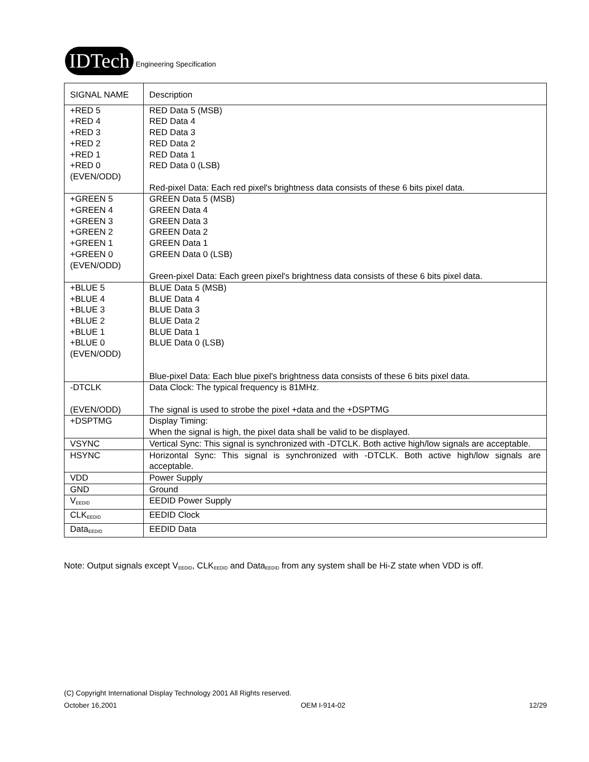IDTech Engineering Specification
| SIGNAL NAME | Description |
| --- | --- |
| +RED 5 +RED 4 +RED 3 +RED 2 +RED 1 +RED 0 (EVEN/ODD) | RED Data 5 (MSB) RED Data 4 RED Data 3 RED Data 2 RED Data 1 RED Data 0 (LSB) Red-pixel Data: Each red pixel's brightness data consists of these 6 bits pixel data. |
| +GREEN 5 +GREEN 4 +GREEN 3 +GREEN 2 +GREEN 1 +GREEN 0 (EVEN/ODD) | GREEN Data 5 (MSB) GREEN Data 4 GREEN Data 3 GREEN Data 2 GREEN Data 1 GREEN Data 0 (LSB) Green-pixel Data: Each green pixel's brightness data consists of these 6 bits pixel data. |
| +BLUE 5 +BLUE 4 +BLUE 3 +BLUE 2 +BLUE 1 +BLUE 0 (EVEN/ODD) | BLUE Data 5 (MSB) BLUE Data 4 BLUE Data 3 BLUE Data 2 BLUE Data 1 BLUE Data 0 (LSB) Blue-pixel Data: Each blue pixel's brightness data consists of these 6 bits pixel data. |
| -DTCLK (EVEN/ODD) | Data Clock: The typical frequency is 81MHz. The signal is used to strobe the pixel +data and the +DSPTMG |
| +DSPTMG | Display Timing: When the signal is high, the pixel data shall be valid to be displayed. |
| VSYNC | Vertical Sync: This signal is synchronized with -DTCLK. Both active high/low signals are acceptable. |
| HSYNC | Horizontal Sync: This signal is synchronized with -DTCLK. Both active high/low signals are acceptable. |
| VDD | Power Supply |
| GND | Ground |
| V<sub>EEDID</sub> | EEDID Power Supply |
| CLK<sub>EEDID</sub> | EEDID Clock |
| Data<sub>EEDID</sub> | EEDID Data |
Note: Output signals except V<sub>EEDID</sub>, CLK<sub>EEDID</sub> and Data<sub>EEDID</sub> from any system shall be Hi-Z state when VDD is off.
(C) Copyright International Display Technology 2001 All Rights reserved.
October 16,2001 OEM I-914-02 12/29